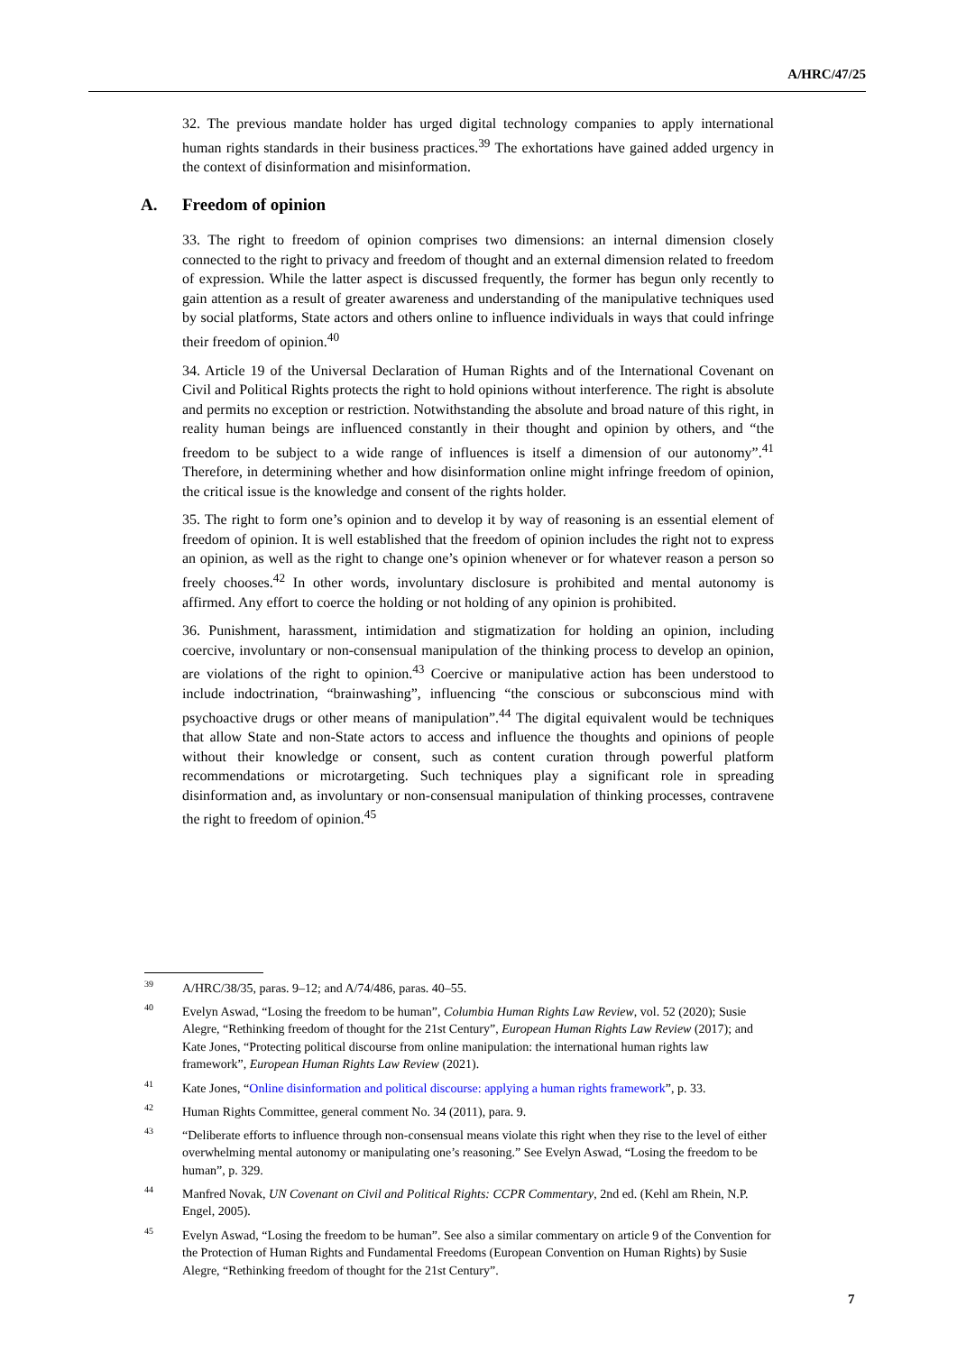A/HRC/47/25
32. The previous mandate holder has urged digital technology companies to apply international human rights standards in their business practices.<sup>39</sup> The exhortations have gained added urgency in the context of disinformation and misinformation.
A. Freedom of opinion
33. The right to freedom of opinion comprises two dimensions: an internal dimension closely connected to the right to privacy and freedom of thought and an external dimension related to freedom of expression. While the latter aspect is discussed frequently, the former has begun only recently to gain attention as a result of greater awareness and understanding of the manipulative techniques used by social platforms, State actors and others online to influence individuals in ways that could infringe their freedom of opinion.<sup>40</sup>
34. Article 19 of the Universal Declaration of Human Rights and of the International Covenant on Civil and Political Rights protects the right to hold opinions without interference. The right is absolute and permits no exception or restriction. Notwithstanding the absolute and broad nature of this right, in reality human beings are influenced constantly in their thought and opinion by others, and “the freedom to be subject to a wide range of influences is itself a dimension of our autonomy”.<sup>41</sup> Therefore, in determining whether and how disinformation online might infringe freedom of opinion, the critical issue is the knowledge and consent of the rights holder.
35. The right to form one’s opinion and to develop it by way of reasoning is an essential element of freedom of opinion. It is well established that the freedom of opinion includes the right not to express an opinion, as well as the right to change one’s opinion whenever or for whatever reason a person so freely chooses.<sup>42</sup> In other words, involuntary disclosure is prohibited and mental autonomy is affirmed. Any effort to coerce the holding or not holding of any opinion is prohibited.
36. Punishment, harassment, intimidation and stigmatization for holding an opinion, including coercive, involuntary or non-consensual manipulation of the thinking process to develop an opinion, are violations of the right to opinion.<sup>43</sup> Coercive or manipulative action has been understood to include indoctrination, “brainwashing”, influencing “the conscious or subconscious mind with psychoactive drugs or other means of manipulation”.<sup>44</sup> The digital equivalent would be techniques that allow State and non-State actors to access and influence the thoughts and opinions of people without their knowledge or consent, such as content curation through powerful platform recommendations or microtargeting. Such techniques play a significant role in spreading disinformation and, as involuntary or non-consensual manipulation of thinking processes, contravene the right to freedom of opinion.<sup>45</sup>
<sup>39</sup> A/HRC/38/35, paras. 9–12; and A/74/486, paras. 40–55.
<sup>40</sup> Evelyn Aswad, “Losing the freedom to be human”, Columbia Human Rights Law Review, vol. 52 (2020); Susie Alegre, “Rethinking freedom of thought for the 21st Century”, European Human Rights Law Review (2017); and Kate Jones, “Protecting political discourse from online manipulation: the international human rights law framework”, European Human Rights Law Review (2021).
<sup>41</sup> Kate Jones, “Online disinformation and political discourse: applying a human rights framework”, p. 33.
<sup>42</sup> Human Rights Committee, general comment No. 34 (2011), para. 9.
<sup>43</sup> “Deliberate efforts to influence through non-consensual means violate this right when they rise to the level of either overwhelming mental autonomy or manipulating one’s reasoning.” See Evelyn Aswad, “Losing the freedom to be human”, p. 329.
<sup>44</sup> Manfred Novak, UN Covenant on Civil and Political Rights: CCPR Commentary, 2nd ed. (Kehl am Rhein, N.P. Engel, 2005).
<sup>45</sup> Evelyn Aswad, “Losing the freedom to be human”. See also a similar commentary on article 9 of the Convention for the Protection of Human Rights and Fundamental Freedoms (European Convention on Human Rights) by Susie Alegre, “Rethinking freedom of thought for the 21st Century”.
7